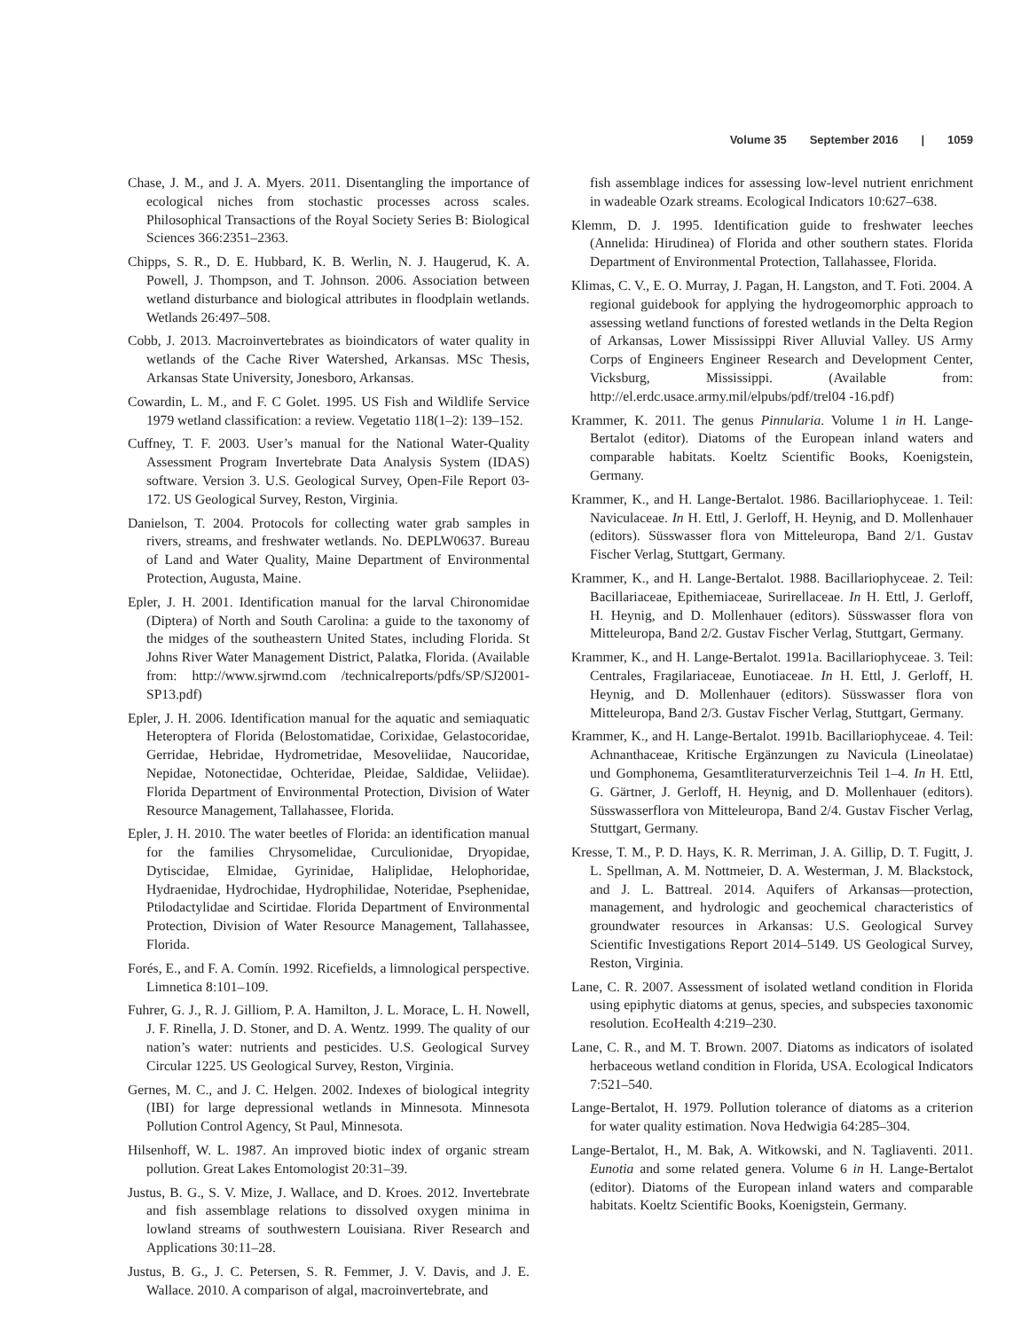Volume 35 September 2016 | 1059
Chase, J. M., and J. A. Myers. 2011. Disentangling the importance of ecological niches from stochastic processes across scales. Philosophical Transactions of the Royal Society Series B: Biological Sciences 366:2351–2363.
Chipps, S. R., D. E. Hubbard, K. B. Werlin, N. J. Haugerud, K. A. Powell, J. Thompson, and T. Johnson. 2006. Association between wetland disturbance and biological attributes in floodplain wetlands. Wetlands 26:497–508.
Cobb, J. 2013. Macroinvertebrates as bioindicators of water quality in wetlands of the Cache River Watershed, Arkansas. MSc Thesis, Arkansas State University, Jonesboro, Arkansas.
Cowardin, L. M., and F. C Golet. 1995. US Fish and Wildlife Service 1979 wetland classification: a review. Vegetatio 118(1–2): 139–152.
Cuffney, T. F. 2003. User’s manual for the National Water-Quality Assessment Program Invertebrate Data Analysis System (IDAS) software. Version 3. U.S. Geological Survey, Open-File Report 03-172. US Geological Survey, Reston, Virginia.
Danielson, T. 2004. Protocols for collecting water grab samples in rivers, streams, and freshwater wetlands. No. DEPLW0637. Bureau of Land and Water Quality, Maine Department of Environmental Protection, Augusta, Maine.
Epler, J. H. 2001. Identification manual for the larval Chironomidae (Diptera) of North and South Carolina: a guide to the taxonomy of the midges of the southeastern United States, including Florida. St Johns River Water Management District, Palatka, Florida. (Available from: http://www.sjrwmd.com /technicalreports/pdfs/SP/SJ2001-SP13.pdf)
Epler, J. H. 2006. Identification manual for the aquatic and semiaquatic Heteroptera of Florida (Belostomatidae, Corixidae, Gelastocoridae, Gerridae, Hebridae, Hydrometridae, Mesoveliidae, Naucoridae, Nepidae, Notonectidae, Ochteridae, Pleidae, Saldidae, Veliidae). Florida Department of Environmental Protection, Division of Water Resource Management, Tallahassee, Florida.
Epler, J. H. 2010. The water beetles of Florida: an identification manual for the families Chrysomelidae, Curculionidae, Dryopidae, Dytiscidae, Elmidae, Gyrinidae, Haliplidae, Helophoridae, Hydraenidae, Hydrochidae, Hydrophilidae, Noteridae, Psephenidae, Ptilodactylidae and Scirtidae. Florida Department of Environmental Protection, Division of Water Resource Management, Tallahassee, Florida.
Forés, E., and F. A. Comín. 1992. Ricefields, a limnological perspective. Limnetica 8:101–109.
Fuhrer, G. J., R. J. Gilliom, P. A. Hamilton, J. L. Morace, L. H. Nowell, J. F. Rinella, J. D. Stoner, and D. A. Wentz. 1999. The quality of our nation’s water: nutrients and pesticides. U.S. Geological Survey Circular 1225. US Geological Survey, Reston, Virginia.
Gernes, M. C., and J. C. Helgen. 2002. Indexes of biological integrity (IBI) for large depressional wetlands in Minnesota. Minnesota Pollution Control Agency, St Paul, Minnesota.
Hilsenhoff, W. L. 1987. An improved biotic index of organic stream pollution. Great Lakes Entomologist 20:31–39.
Justus, B. G., S. V. Mize, J. Wallace, and D. Kroes. 2012. Invertebrate and fish assemblage relations to dissolved oxygen minima in lowland streams of southwestern Louisiana. River Research and Applications 30:11–28.
Justus, B. G., J. C. Petersen, S. R. Femmer, J. V. Davis, and J. E. Wallace. 2010. A comparison of algal, macroinvertebrate, and
fish assemblage indices for assessing low-level nutrient enrichment in wadeable Ozark streams. Ecological Indicators 10:627–638.
Klemm, D. J. 1995. Identification guide to freshwater leeches (Annelida: Hirudinea) of Florida and other southern states. Florida Department of Environmental Protection, Tallahassee, Florida.
Klimas, C. V., E. O. Murray, J. Pagan, H. Langston, and T. Foti. 2004. A regional guidebook for applying the hydrogeomorphic approach to assessing wetland functions of forested wetlands in the Delta Region of Arkansas, Lower Mississippi River Alluvial Valley. US Army Corps of Engineers Engineer Research and Development Center, Vicksburg, Mississippi. (Available from: http://el.erdc.usace.army.mil/elpubs/pdf/trel04 -16.pdf)
Krammer, K. 2011. The genus Pinnularia. Volume 1 in H. Lange-Bertalot (editor). Diatoms of the European inland waters and comparable habitats. Koeltz Scientific Books, Koenigstein, Germany.
Krammer, K., and H. Lange-Bertalot. 1986. Bacillariophyceae. 1. Teil: Naviculaceae. In H. Ettl, J. Gerloff, H. Heynig, and D. Mollenhauer (editors). Süsswasser flora von Mitteleuropa, Band 2/1. Gustav Fischer Verlag, Stuttgart, Germany.
Krammer, K., and H. Lange-Bertalot. 1988. Bacillariophyceae. 2. Teil: Bacillariaceae, Epithemiaceae, Surirellaceae. In H. Ettl, J. Gerloff, H. Heynig, and D. Mollenhauer (editors). Süsswasser flora von Mitteleuropa, Band 2/2. Gustav Fischer Verlag, Stuttgart, Germany.
Krammer, K., and H. Lange-Bertalot. 1991a. Bacillariophyceae. 3. Teil: Centrales, Fragilariaceae, Eunotiaceae. In H. Ettl, J. Gerloff, H. Heynig, and D. Mollenhauer (editors). Süsswasser flora von Mitteleuropa, Band 2/3. Gustav Fischer Verlag, Stuttgart, Germany.
Krammer, K., and H. Lange-Bertalot. 1991b. Bacillariophyceae. 4. Teil: Achnanthaceae, Kritische Ergänzungen zu Navicula (Lineolatae) und Gomphonema, Gesamtliteraturverzeichnis Teil 1–4. In H. Ettl, G. Gärtner, J. Gerloff, H. Heynig, and D. Mollenhauer (editors). Süsswasserflora von Mitteleuropa, Band 2/4. Gustav Fischer Verlag, Stuttgart, Germany.
Kresse, T. M., P. D. Hays, K. R. Merriman, J. A. Gillip, D. T. Fugitt, J. L. Spellman, A. M. Nottmeier, D. A. Westerman, J. M. Blackstock, and J. L. Battreal. 2014. Aquifers of Arkansas—protection, management, and hydrologic and geochemical characteristics of groundwater resources in Arkansas: U.S. Geological Survey Scientific Investigations Report 2014–5149. US Geological Survey, Reston, Virginia.
Lane, C. R. 2007. Assessment of isolated wetland condition in Florida using epiphytic diatoms at genus, species, and subspecies taxonomic resolution. EcoHealth 4:219–230.
Lane, C. R., and M. T. Brown. 2007. Diatoms as indicators of isolated herbaceous wetland condition in Florida, USA. Ecological Indicators 7:521–540.
Lange-Bertalot, H. 1979. Pollution tolerance of diatoms as a criterion for water quality estimation. Nova Hedwigia 64:285–304.
Lange-Bertalot, H., M. Bak, A. Witkowski, and N. Tagliaventi. 2011. Eunotia and some related genera. Volume 6 in H. Lange-Bertalot (editor). Diatoms of the European inland waters and comparable habitats. Koeltz Scientific Books, Koenigstein, Germany.